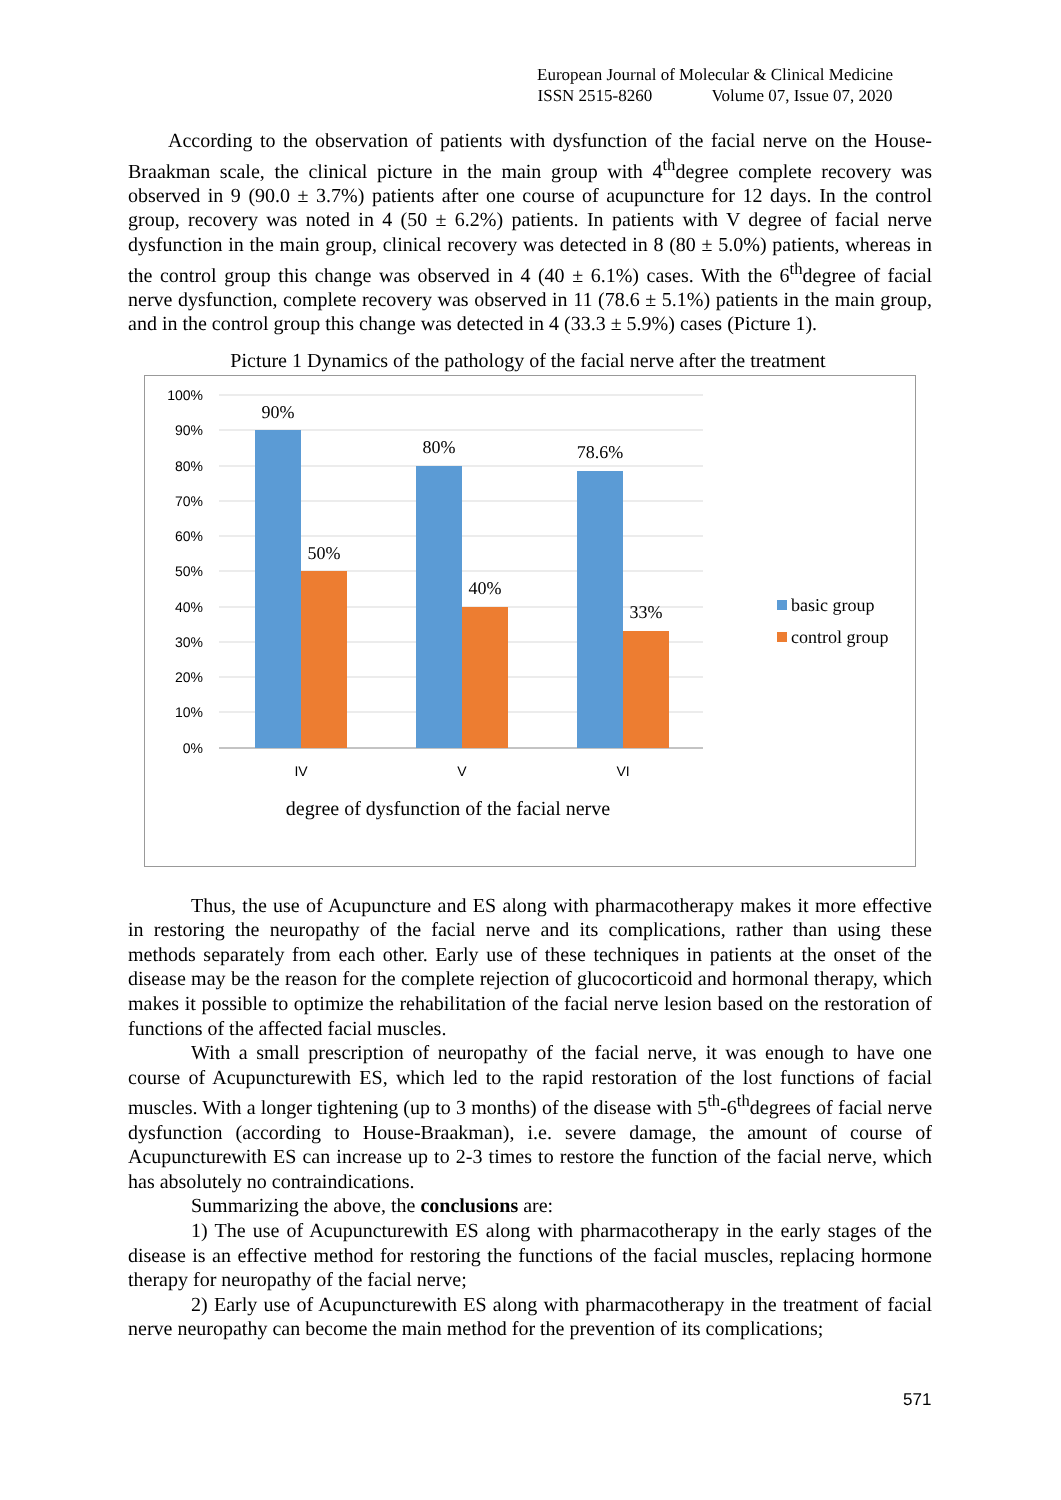European Journal of Molecular & Clinical Medicine
ISSN 2515-8260 Volume 07, Issue 07, 2020
According to the observation of patients with dysfunction of the facial nerve on the House-Braakman scale, the clinical picture in the main group with 4<sup>th</sup>degree complete recovery was observed in 9 (90.0 ± 3.7%) patients after one course of acupuncture for 12 days. In the control group, recovery was noted in 4 (50 ± 6.2%) patients. In patients with V degree of facial nerve dysfunction in the main group, clinical recovery was detected in 8 (80 ± 5.0%) patients, whereas in the control group this change was observed in 4 (40 ± 6.1%) cases. With the 6<sup>th</sup>degree of facial nerve dysfunction, complete recovery was observed in 11 (78.6 ± 5.1%) patients in the main group, and in the control group this change was detected in 4 (33.3 ± 5.9%) cases (Picture 1).
Picture 1 Dynamics of the pathology of the facial nerve after the treatment
100%
90%
80%
70%
60%
50%
40%
30%
20%
10%
0%
90%
50%
80%
40%
78.6%
33%
IV
V
VI
degree of dysfunction of the facial nerve
basic group
control group
Thus, the use of Acupuncture and ES along with pharmacotherapy makes it more effective in restoring the neuropathy of the facial nerve and its complications, rather than using these methods separately from each other. Early use of these techniques in patients at the onset of the disease may be the reason for the complete rejection of glucocorticoid and hormonal therapy, which makes it possible to optimize the rehabilitation of the facial nerve lesion based on the restoration of functions of the affected facial muscles.
With a small prescription of neuropathy of the facial nerve, it was enough to have one course of Acupuncturewith ES, which led to the rapid restoration of the lost functions of facial muscles. With a longer tightening (up to 3 months) of the disease with 5<sup>th</sup>-6<sup>th</sup>degrees of facial nerve dysfunction (according to House-Braakman), i.e. severe damage, the amount of course of Acupuncturewith ES can increase up to 2-3 times to restore the function of the facial nerve, which has absolutely no contraindications.
Summarizing the above, the conclusions are:
1) The use of Acupuncturewith ES along with pharmacotherapy in the early stages of the disease is an effective method for restoring the functions of the facial muscles, replacing hormone therapy for neuropathy of the facial nerve;
2) Early use of Acupuncturewith ES along with pharmacotherapy in the treatment of facial nerve neuropathy can become the main method for the prevention of its complications;
571